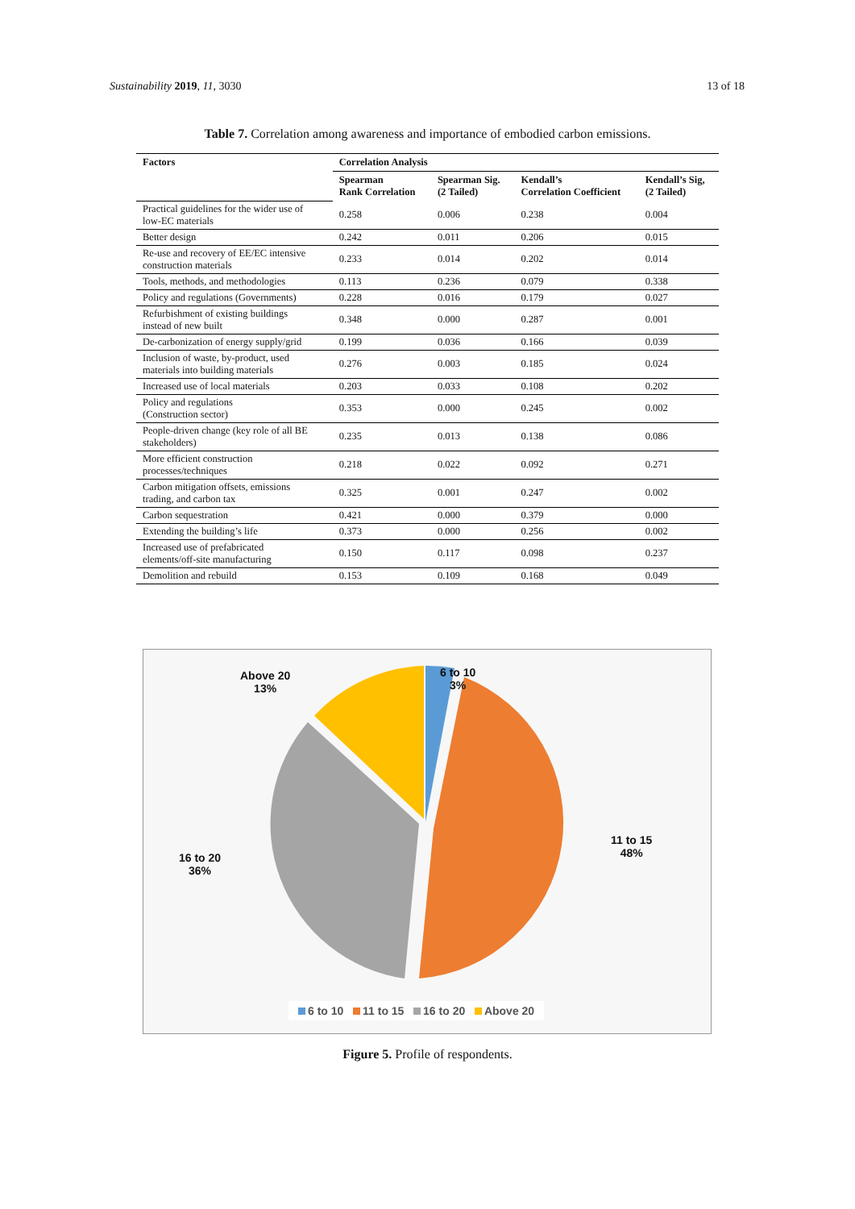Sustainability 2019, 11, 3030 13 of 18
Table 7. Correlation among awareness and importance of embodied carbon emissions.
| Factors | Correlation Analysis | | | |
| --- | --- | --- | --- | --- |
| | Spearman Rank Correlation | Spearman Sig. (2 Tailed) | Kendall’s Correlation Coefficient | Kendall’s Sig, (2 Tailed) |
| Practical guidelines for the wider use of low-EC materials | 0.258 | 0.006 | 0.238 | 0.004 |
| Better design | 0.242 | 0.011 | 0.206 | 0.015 |
| Re-use and recovery of EE/EC intensive construction materials | 0.233 | 0.014 | 0.202 | 0.014 |
| Tools, methods, and methodologies | 0.113 | 0.236 | 0.079 | 0.338 |
| Policy and regulations (Governments) | 0.228 | 0.016 | 0.179 | 0.027 |
| Refurbishment of existing buildings instead of new built | 0.348 | 0.000 | 0.287 | 0.001 |
| De-carbonization of energy supply/grid | 0.199 | 0.036 | 0.166 | 0.039 |
| Inclusion of waste, by-product, used materials into building materials | 0.276 | 0.003 | 0.185 | 0.024 |
| Increased use of local materials | 0.203 | 0.033 | 0.108 | 0.202 |
| Policy and regulations (Construction sector) | 0.353 | 0.000 | 0.245 | 0.002 |
| People-driven change (key role of all BE stakeholders) | 0.235 | 0.013 | 0.138 | 0.086 |
| More efficient construction processes/techniques | 0.218 | 0.022 | 0.092 | 0.271 |
| Carbon mitigation offsets, emissions trading, and carbon tax | 0.325 | 0.001 | 0.247 | 0.002 |
| Carbon sequestration | 0.421 | 0.000 | 0.379 | 0.000 |
| Extending the building’s life | 0.373 | 0.000 | 0.256 | 0.002 |
| Increased use of prefabricated elements/off-site manufacturing | 0.150 | 0.117 | 0.098 | 0.237 |
| Demolition and rebuild | 0.153 | 0.109 | 0.168 | 0.049 |
Above 20
13%
6 to 10
3%
11 to 15
48%
16 to 20
36%
6 to 10 11 to 15 16 to 20 Above 20
Figure 5. Profile of respondents.